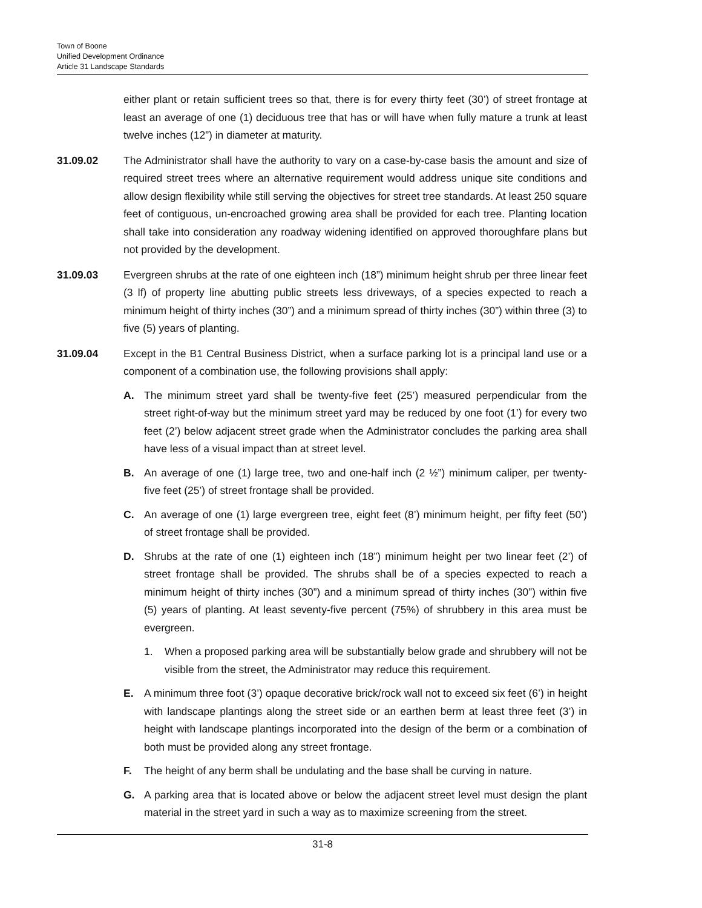Town of Boone
Unified Development Ordinance
Article 31 Landscape Standards
either plant or retain sufficient trees so that, there is for every thirty feet (30’) of street frontage at least an average of one (1) deciduous tree that has or will have when fully mature a trunk at least twelve inches (12”) in diameter at maturity.
31.09.02 The Administrator shall have the authority to vary on a case-by-case basis the amount and size of required street trees where an alternative requirement would address unique site conditions and allow design flexibility while still serving the objectives for street tree standards. At least 250 square feet of contiguous, un-encroached growing area shall be provided for each tree. Planting location shall take into consideration any roadway widening identified on approved thoroughfare plans but not provided by the development.
31.09.03 Evergreen shrubs at the rate of one eighteen inch (18”) minimum height shrub per three linear feet (3 lf) of property line abutting public streets less driveways, of a species expected to reach a minimum height of thirty inches (30”) and a minimum spread of thirty inches (30”) within three (3) to five (5) years of planting.
31.09.04 Except in the B1 Central Business District, when a surface parking lot is a principal land use or a component of a combination use, the following provisions shall apply:
A. The minimum street yard shall be twenty-five feet (25’) measured perpendicular from the street right-of-way but the minimum street yard may be reduced by one foot (1’) for every two feet (2’) below adjacent street grade when the Administrator concludes the parking area shall have less of a visual impact than at street level.
B. An average of one (1) large tree, two and one-half inch (2 ½”) minimum caliper, per twenty- five feet (25’) of street frontage shall be provided.
C. An average of one (1) large evergreen tree, eight feet (8’) minimum height, per fifty feet (50’) of street frontage shall be provided.
D. Shrubs at the rate of one (1) eighteen inch (18”) minimum height per two linear feet (2’) of street frontage shall be provided. The shrubs shall be of a species expected to reach a minimum height of thirty inches (30”) and a minimum spread of thirty inches (30”) within five (5) years of planting. At least seventy-five percent (75%) of shrubbery in this area must be evergreen.
1. When a proposed parking area will be substantially below grade and shrubbery will not be visible from the street, the Administrator may reduce this requirement.
E. A minimum three foot (3’) opaque decorative brick/rock wall not to exceed six feet (6’) in height with landscape plantings along the street side or an earthen berm at least three feet (3’) in height with landscape plantings incorporated into the design of the berm or a combination of both must be provided along any street frontage.
F. The height of any berm shall be undulating and the base shall be curving in nature.
G. A parking area that is located above or below the adjacent street level must design the plant material in the street yard in such a way as to maximize screening from the street.
31-8